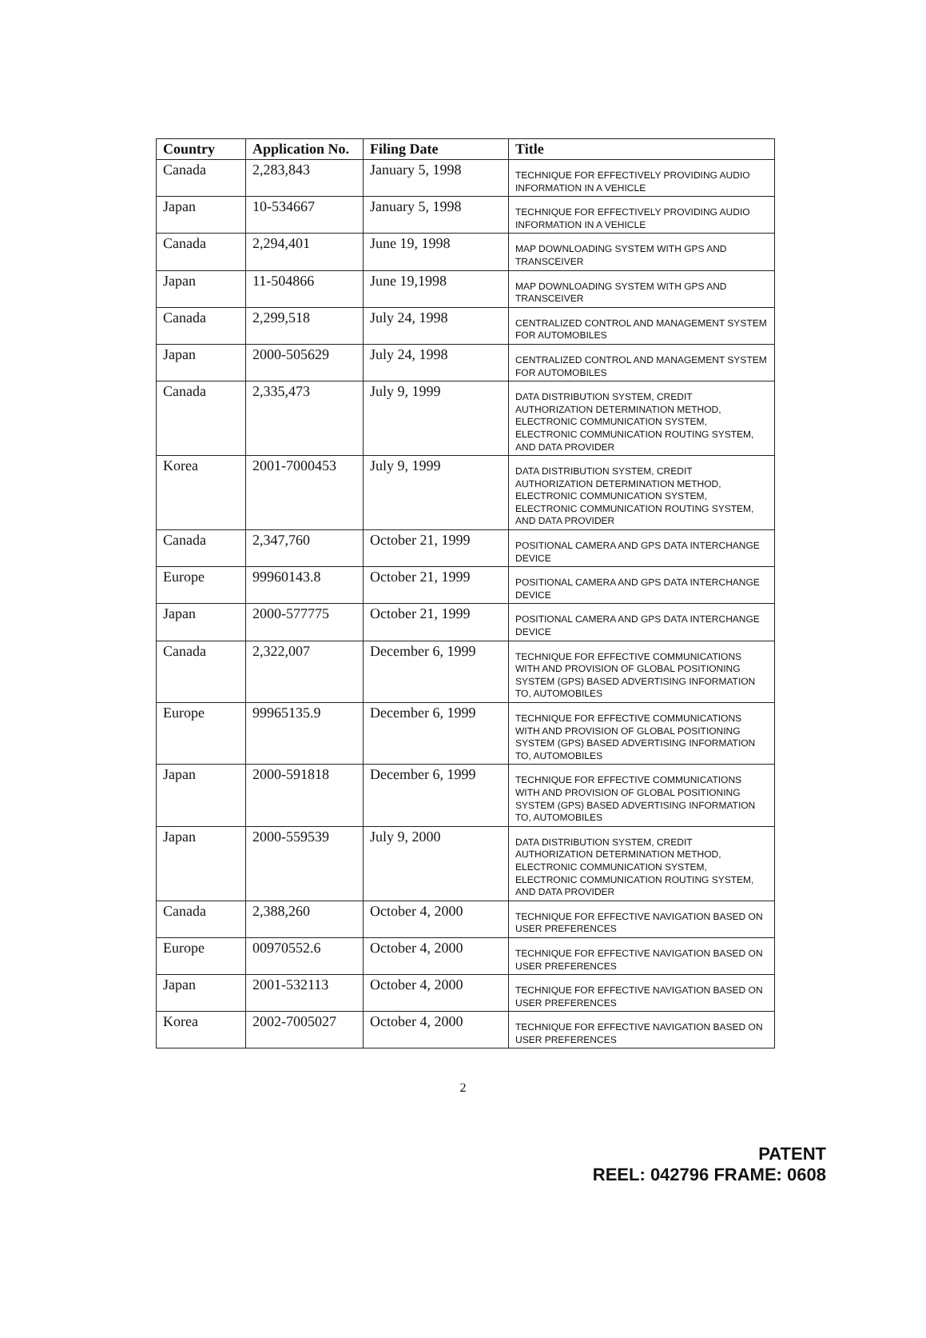| Country | Application No. | Filing Date | Title |
| --- | --- | --- | --- |
| Canada | 2,283,843 | January 5, 1998 | TECHNIQUE FOR EFFECTIVELY PROVIDING AUDIO INFORMATION IN A VEHICLE |
| Japan | 10-534667 | January 5, 1998 | TECHNIQUE FOR EFFECTIVELY PROVIDING AUDIO INFORMATION IN A VEHICLE |
| Canada | 2,294,401 | June 19, 1998 | MAP DOWNLOADING SYSTEM WITH GPS AND TRANSCEIVER |
| Japan | 11-504866 | June 19,1998 | MAP DOWNLOADING SYSTEM WITH GPS AND TRANSCEIVER |
| Canada | 2,299,518 | July 24, 1998 | CENTRALIZED CONTROL AND MANAGEMENT SYSTEM FOR AUTOMOBILES |
| Japan | 2000-505629 | July 24, 1998 | CENTRALIZED CONTROL AND MANAGEMENT SYSTEM FOR AUTOMOBILES |
| Canada | 2,335,473 | July 9, 1999 | DATA DISTRIBUTION SYSTEM, CREDIT AUTHORIZATION DETERMINATION METHOD, ELECTRONIC COMMUNICATION SYSTEM, ELECTRONIC COMMUNICATION ROUTING SYSTEM, AND DATA PROVIDER |
| Korea | 2001-7000453 | July 9, 1999 | DATA DISTRIBUTION SYSTEM, CREDIT AUTHORIZATION DETERMINATION METHOD, ELECTRONIC COMMUNICATION SYSTEM, ELECTRONIC COMMUNICATION ROUTING SYSTEM, AND DATA PROVIDER |
| Canada | 2,347,760 | October 21, 1999 | POSITIONAL CAMERA AND GPS DATA INTERCHANGE DEVICE |
| Europe | 99960143.8 | October 21, 1999 | POSITIONAL CAMERA AND GPS DATA INTERCHANGE DEVICE |
| Japan | 2000-577775 | October 21, 1999 | POSITIONAL CAMERA AND GPS DATA INTERCHANGE DEVICE |
| Canada | 2,322,007 | December 6, 1999 | TECHNIQUE FOR EFFECTIVE COMMUNICATIONS WITH AND PROVISION OF GLOBAL POSITIONING SYSTEM (GPS) BASED ADVERTISING INFORMATION TO, AUTOMOBILES |
| Europe | 99965135.9 | December 6, 1999 | TECHNIQUE FOR EFFECTIVE COMMUNICATIONS WITH AND PROVISION OF GLOBAL POSITIONING SYSTEM (GPS) BASED ADVERTISING INFORMATION TO, AUTOMOBILES |
| Japan | 2000-591818 | December 6, 1999 | TECHNIQUE FOR EFFECTIVE COMMUNICATIONS WITH AND PROVISION OF GLOBAL POSITIONING SYSTEM (GPS) BASED ADVERTISING INFORMATION TO, AUTOMOBILES |
| Japan | 2000-559539 | July 9, 2000 | DATA DISTRIBUTION SYSTEM, CREDIT AUTHORIZATION DETERMINATION METHOD, ELECTRONIC COMMUNICATION SYSTEM, ELECTRONIC COMMUNICATION ROUTING SYSTEM, AND DATA PROVIDER |
| Canada | 2,388,260 | October 4, 2000 | TECHNIQUE FOR EFFECTIVE NAVIGATION BASED ON USER PREFERENCES |
| Europe | 00970552.6 | October 4, 2000 | TECHNIQUE FOR EFFECTIVE NAVIGATION BASED ON USER PREFERENCES |
| Japan | 2001-532113 | October 4, 2000 | TECHNIQUE FOR EFFECTIVE NAVIGATION BASED ON USER PREFERENCES |
| Korea | 2002-7005027 | October 4, 2000 | TECHNIQUE FOR EFFECTIVE NAVIGATION BASED ON USER PREFERENCES |
2
PATENT
REEL: 042796 FRAME: 0608